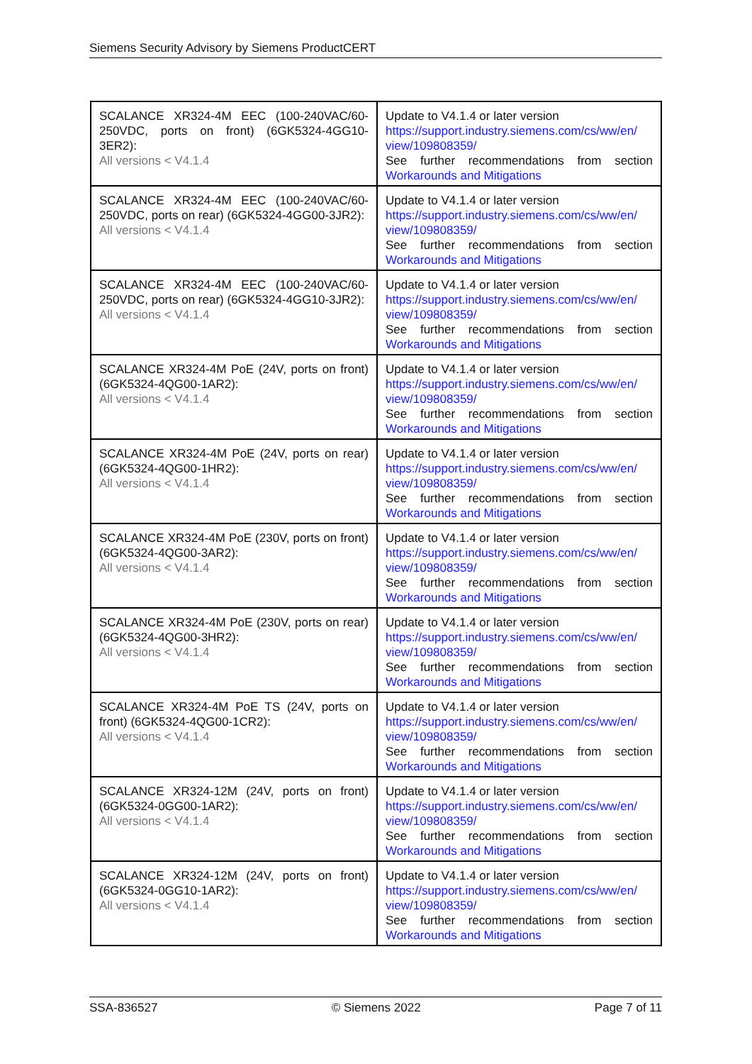Siemens Security Advisory by Siemens ProductCERT
| SCALANCE XR324-4M EEC (100-240VAC/60-250VDC, ports on front) (6GK5324-4GG10-3ER2): All versions < V4.1.4 | Update to V4.1.4 or later version https://support.industry.siemens.com/cs/ww/en/ view/109808359/ See further recommendations from section Workarounds and Mitigations |
| SCALANCE XR324-4M EEC (100-240VAC/60-250VDC, ports on rear) (6GK5324-4GG00-3JR2): All versions < V4.1.4 | Update to V4.1.4 or later version https://support.industry.siemens.com/cs/ww/en/ view/109808359/ See further recommendations from section Workarounds and Mitigations |
| SCALANCE XR324-4M EEC (100-240VAC/60-250VDC, ports on rear) (6GK5324-4GG10-3JR2): All versions < V4.1.4 | Update to V4.1.4 or later version https://support.industry.siemens.com/cs/ww/en/ view/109808359/ See further recommendations from section Workarounds and Mitigations |
| SCALANCE XR324-4M PoE (24V, ports on front) (6GK5324-4QG00-1AR2): All versions < V4.1.4 | Update to V4.1.4 or later version https://support.industry.siemens.com/cs/ww/en/ view/109808359/ See further recommendations from section Workarounds and Mitigations |
| SCALANCE XR324-4M PoE (24V, ports on rear) (6GK5324-4QG00-1HR2): All versions < V4.1.4 | Update to V4.1.4 or later version https://support.industry.siemens.com/cs/ww/en/ view/109808359/ See further recommendations from section Workarounds and Mitigations |
| SCALANCE XR324-4M PoE (230V, ports on front) (6GK5324-4QG00-3AR2): All versions < V4.1.4 | Update to V4.1.4 or later version https://support.industry.siemens.com/cs/ww/en/ view/109808359/ See further recommendations from section Workarounds and Mitigations |
| SCALANCE XR324-4M PoE (230V, ports on rear) (6GK5324-4QG00-3HR2): All versions < V4.1.4 | Update to V4.1.4 or later version https://support.industry.siemens.com/cs/ww/en/ view/109808359/ See further recommendations from section Workarounds and Mitigations |
| SCALANCE XR324-4M PoE TS (24V, ports on front) (6GK5324-4QG00-1CR2): All versions < V4.1.4 | Update to V4.1.4 or later version https://support.industry.siemens.com/cs/ww/en/ view/109808359/ See further recommendations from section Workarounds and Mitigations |
| SCALANCE XR324-12M (24V, ports on front) (6GK5324-0GG00-1AR2): All versions < V4.1.4 | Update to V4.1.4 or later version https://support.industry.siemens.com/cs/ww/en/ view/109808359/ See further recommendations from section Workarounds and Mitigations |
| SCALANCE XR324-12M (24V, ports on front) (6GK5324-0GG10-1AR2): All versions < V4.1.4 | Update to V4.1.4 or later version https://support.industry.siemens.com/cs/ww/en/ view/109808359/ See further recommendations from section Workarounds and Mitigations |
SSA-836527 © Siemens 2022 Page 7 of 11